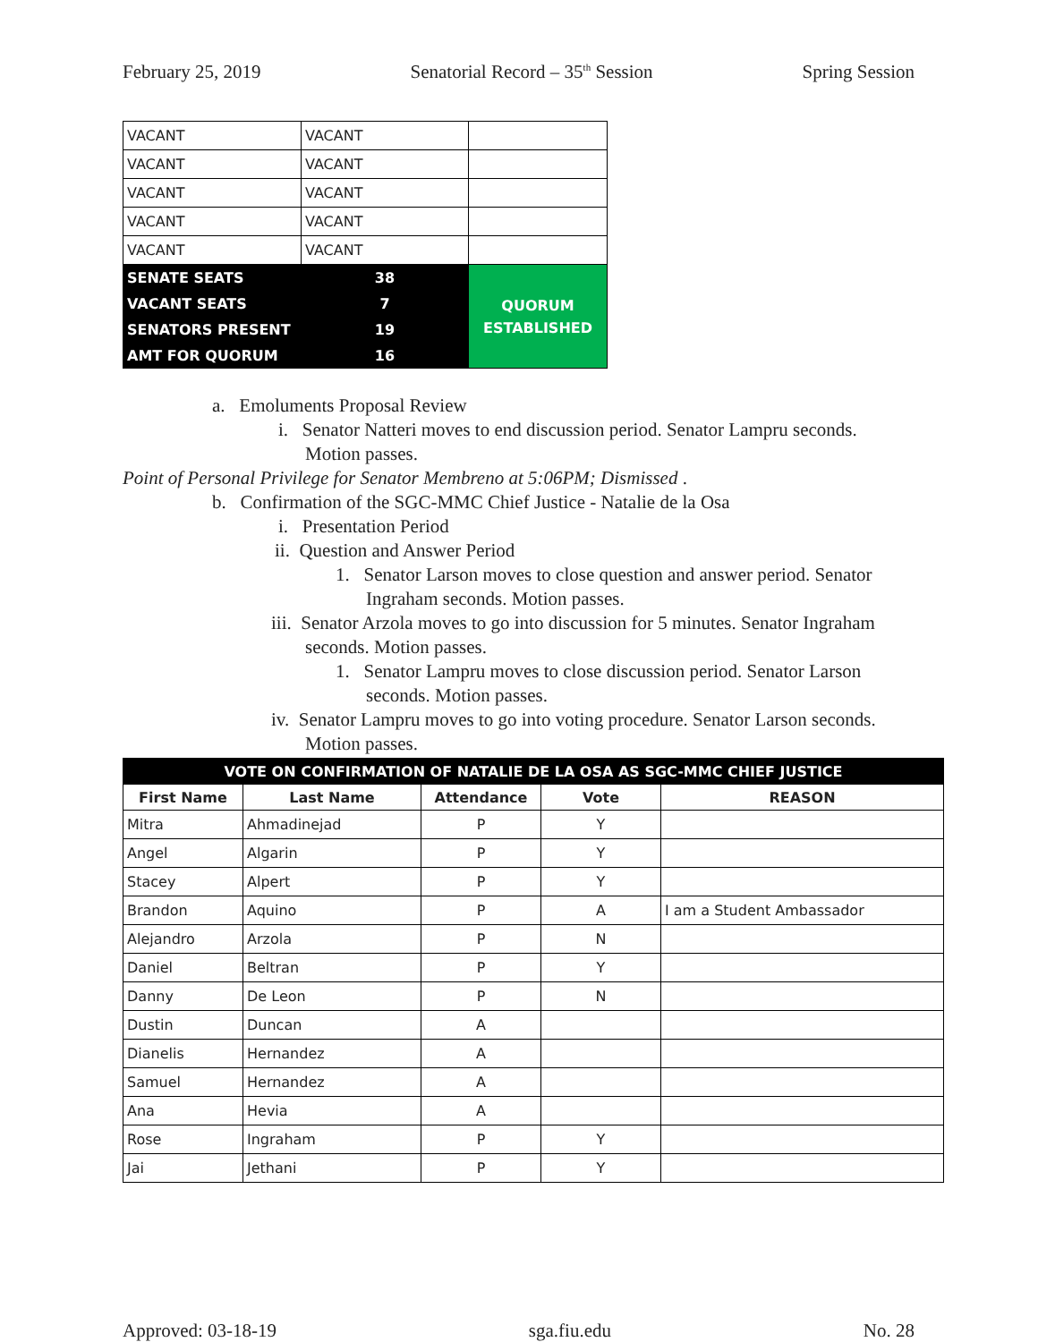February 25, 2019 Senatorial Record – 35<sup>th</sup> Session Spring Session
| VACANT | VACANT | |
| VACANT | VACANT | |
| VACANT | VACANT | |
| VACANT | VACANT | |
| VACANT | VACANT | |
| SENATE SEATS | 38 | QUORUM ESTABLISHED |
| VACANT SEATS | 7 | |
| SENATORS PRESENT | 19 | |
| AMT FOR QUORUM | 16 | |
a. Emoluments Proposal Review
i. Senator Natteri moves to end discussion period. Senator Lampru seconds. Motion passes.
Point of Personal Privilege for Senator Membreno at 5:06PM; Dismissed .
b. Confirmation of the SGC-MMC Chief Justice - Natalie de la Osa
i. Presentation Period
ii. Question and Answer Period
1. Senator Larson moves to close question and answer period. Senator Ingraham seconds. Motion passes.
iii. Senator Arzola moves to go into discussion for 5 minutes. Senator Ingraham seconds. Motion passes.
1. Senator Lampru moves to close discussion period. Senator Larson seconds. Motion passes.
iv. Senator Lampru moves to go into voting procedure. Senator Larson seconds. Motion passes.
| VOTE ON CONFIRMATION OF NATALIE DE LA OSA AS SGC-MMC CHIEF JUSTICE | | | | |
| --- | --- | --- | --- | --- |
| First Name | Last Name | Attendance | Vote | REASON |
| Mitra | Ahmadinejad | P | Y | |
| Angel | Algarin | P | Y | |
| Stacey | Alpert | P | Y | |
| Brandon | Aquino | P | A | I am a Student Ambassador |
| Alejandro | Arzola | P | N | |
| Daniel | Beltran | P | Y | |
| Danny | De Leon | P | N | |
| Dustin | Duncan | A | | |
| Dianelis | Hernandez | A | | |
| Samuel | Hernandez | A | | |
| Ana | Hevia | A | | |
| Rose | Ingraham | P | Y | |
| Jai | Jethani | P | Y | |
Approved: 03-18-19 sga.fiu.edu No. 28